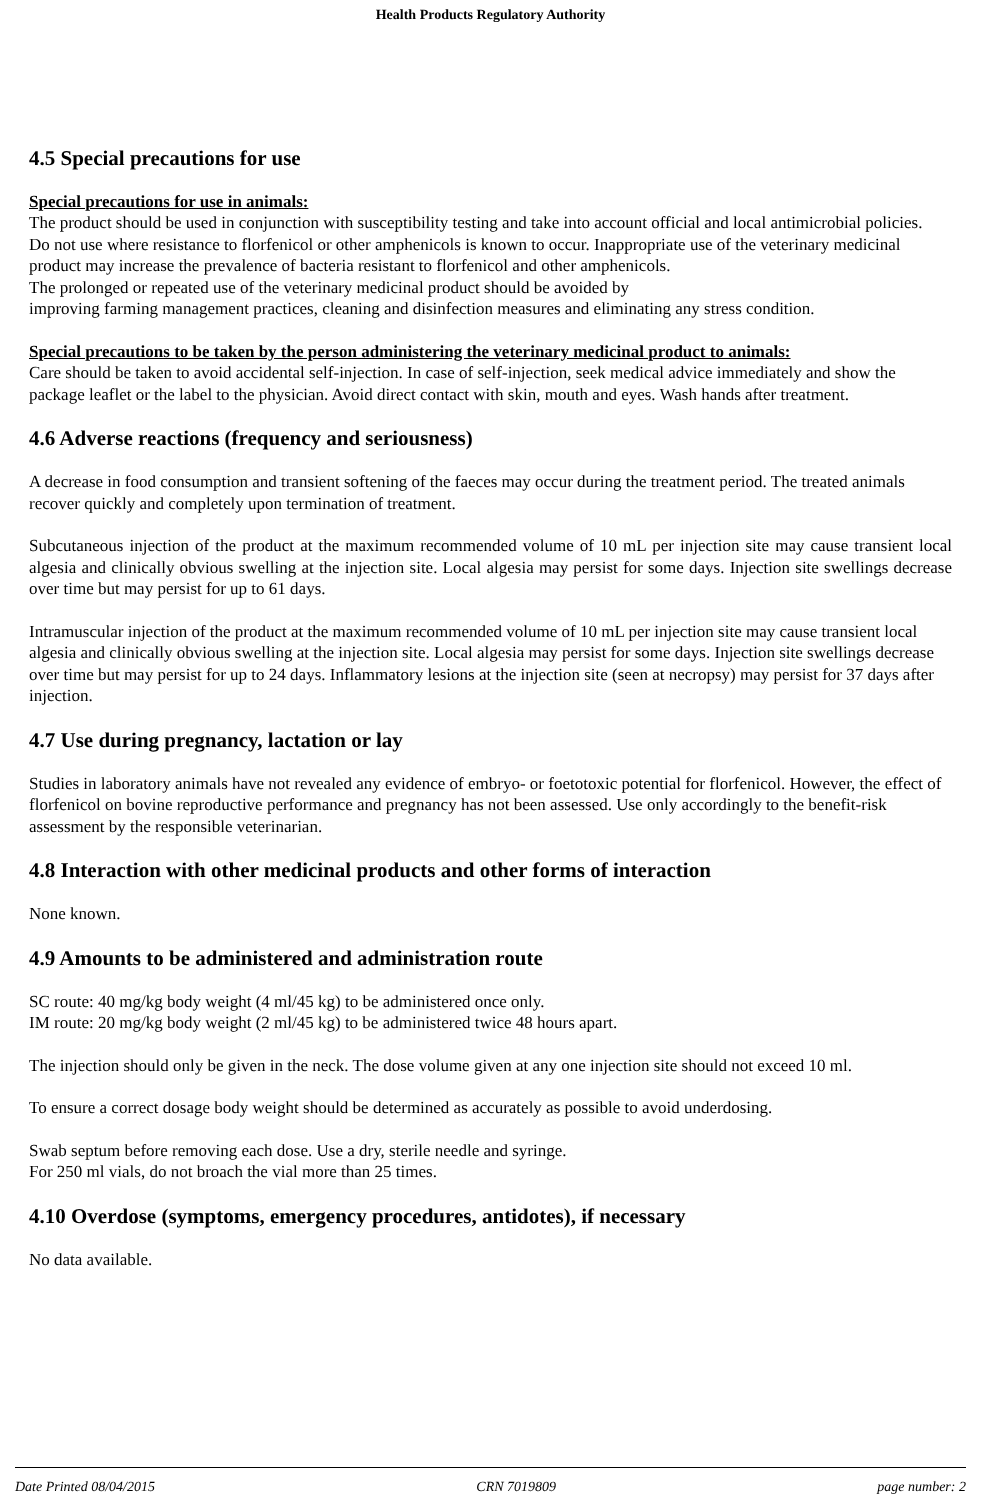Health Products Regulatory Authority
4.5 Special precautions for use
Special precautions for use in animals:
The product should be used in conjunction with susceptibility testing and take into account official and local antimicrobial policies.
Do not use where resistance to florfenicol or other amphenicols is known to occur. Inappropriate use of the veterinary medicinal product may increase the prevalence of bacteria resistant to florfenicol and other amphenicols.
The prolonged or repeated use of the veterinary medicinal product should be avoided by
improving farming management practices, cleaning and disinfection measures and eliminating any stress condition.
Special precautions to be taken by the person administering the veterinary medicinal product to animals:
Care should be taken to avoid accidental self-injection. In case of self-injection, seek medical advice immediately and show the package leaflet or the label to the physician. Avoid direct contact with skin, mouth and eyes. Wash hands after treatment.
4.6 Adverse reactions (frequency and seriousness)
A decrease in food consumption and transient softening of the faeces may occur during the treatment period. The treated animals recover quickly and completely upon termination of treatment.
Subcutaneous injection of the product at the maximum recommended volume of 10 mL per injection site may cause transient local algesia and clinically obvious swelling at the injection site. Local algesia may persist for some days. Injection site swellings decrease over time but may persist for up to 61 days.
Intramuscular injection of the product at the maximum recommended volume of 10 mL per injection site may cause transient local algesia and clinically obvious swelling at the injection site. Local algesia may persist for some days. Injection site swellings decrease over time but may persist for up to 24 days. Inflammatory lesions at the injection site (seen at necropsy) may persist for 37 days after injection.
4.7 Use during pregnancy, lactation or lay
Studies in laboratory animals have not revealed any evidence of embryo- or foetotoxic potential for florfenicol. However, the effect of florfenicol on bovine reproductive performance and pregnancy has not been assessed. Use only accordingly to the benefit-risk assessment by the responsible veterinarian.
4.8 Interaction with other medicinal products and other forms of interaction
None known.
4.9 Amounts to be administered and administration route
SC route: 40 mg/kg body weight (4 ml/45 kg) to be administered once only.
IM route: 20 mg/kg body weight (2 ml/45 kg) to be administered twice 48 hours apart.
The injection should only be given in the neck. The dose volume given at any one injection site should not exceed 10 ml.
To ensure a correct dosage body weight should be determined as accurately as possible to avoid underdosing.
Swab septum before removing each dose. Use a dry, sterile needle and syringe.
For 250 ml vials, do not broach the vial more than 25 times.
4.10 Overdose (symptoms, emergency procedures, antidotes), if necessary
No data available.
Date Printed 08/04/2015 CRN 7019809 page number: 2